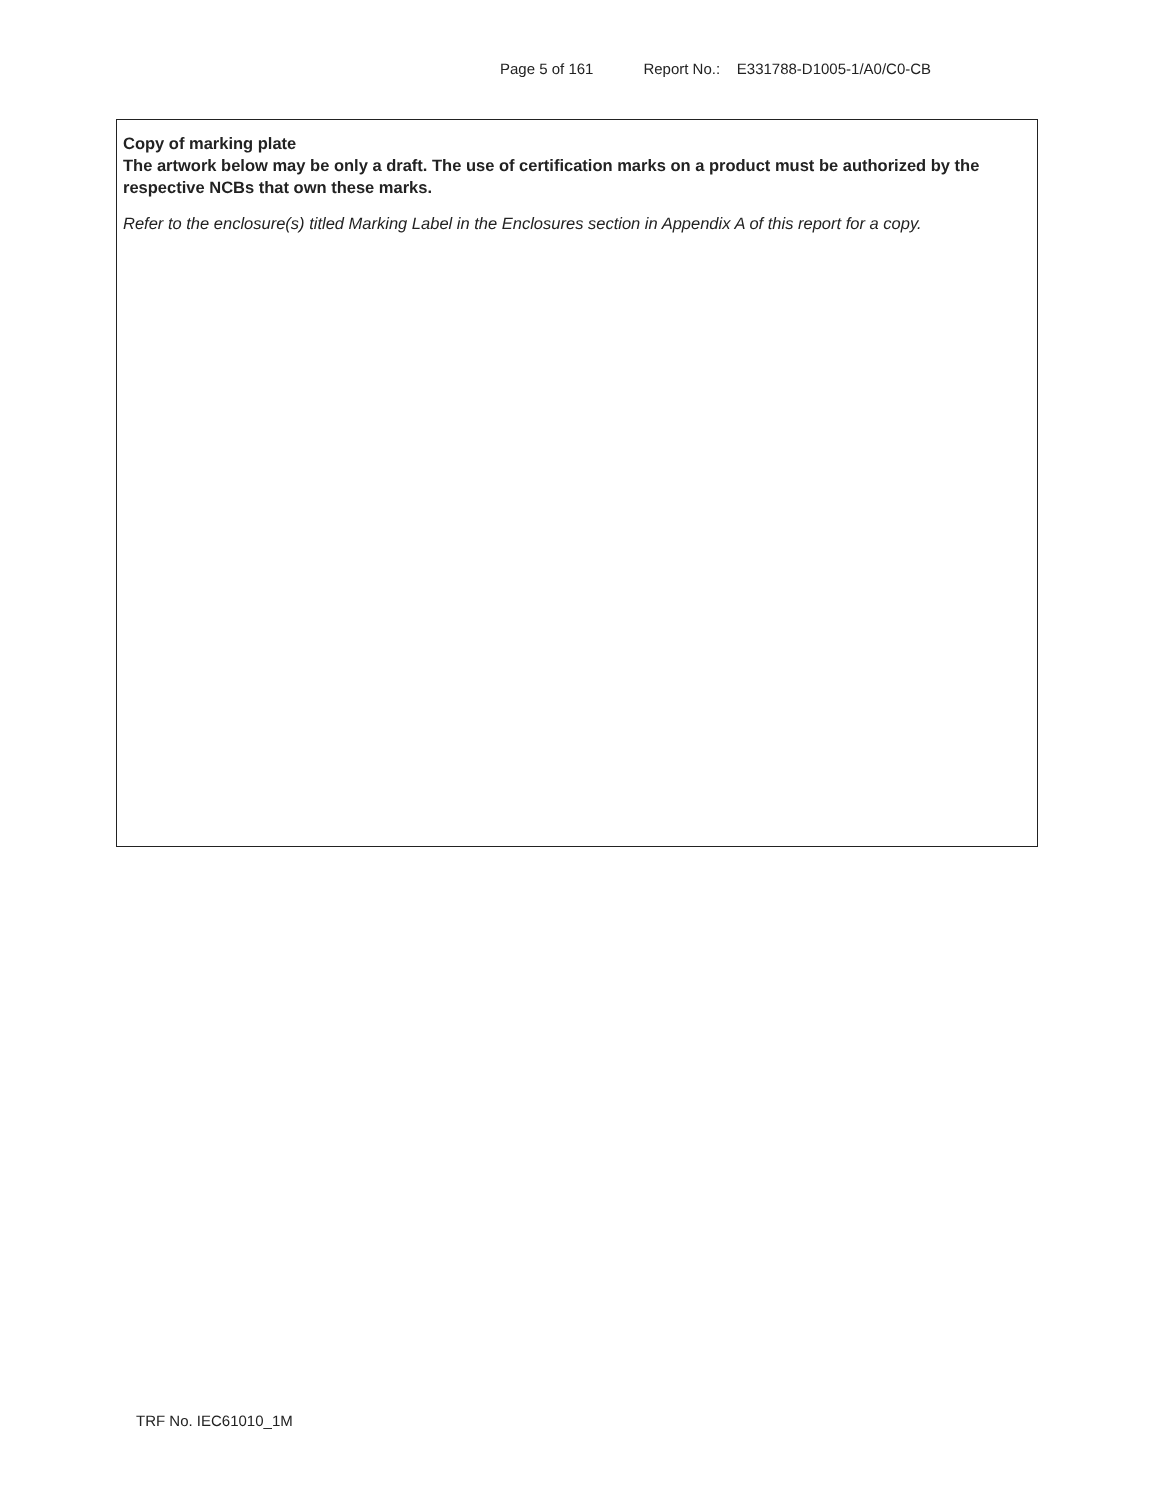Page 5 of 161 Report No.: E331788-D1005-1/A0/C0-CB
Copy of marking plate
The artwork below may be only a draft. The use of certification marks on a product must be authorized by the respective NCBs that own these marks.
Refer to the enclosure(s) titled Marking Label in the Enclosures section in Appendix A of this report for a copy.
TRF No. IEC61010_1M